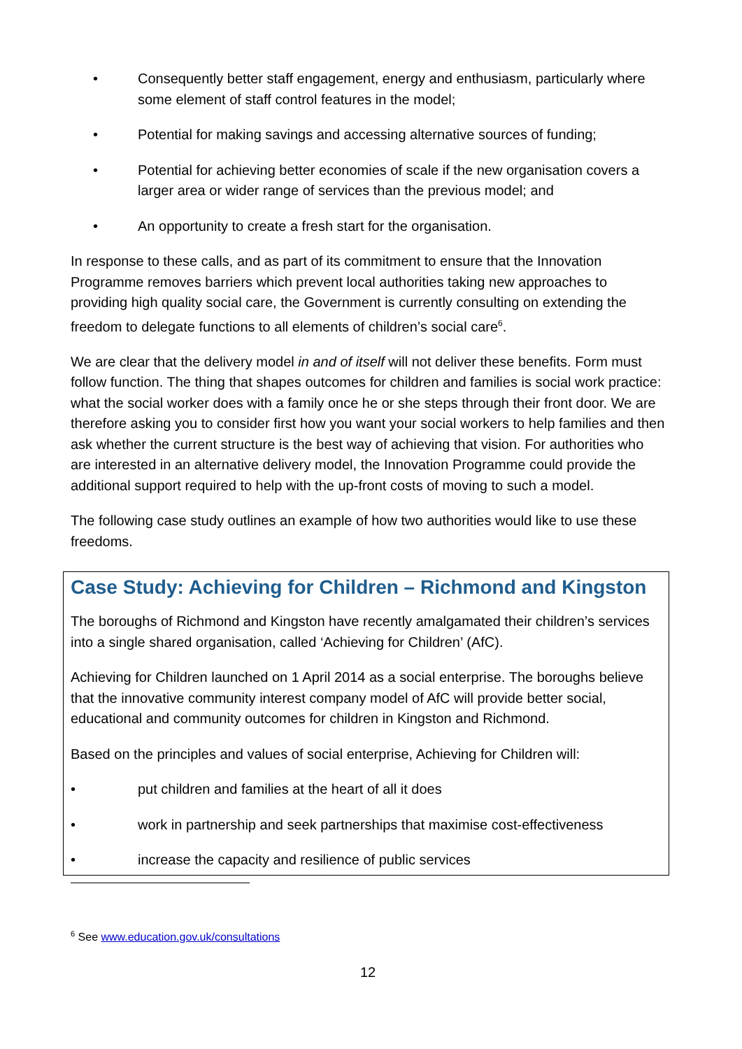• Consequently better staff engagement, energy and enthusiasm, particularly where some element of staff control features in the model;
• Potential for making savings and accessing alternative sources of funding;
• Potential for achieving better economies of scale if the new organisation covers a larger area or wider range of services than the previous model; and
• An opportunity to create a fresh start for the organisation.
In response to these calls, and as part of its commitment to ensure that the Innovation Programme removes barriers which prevent local authorities taking new approaches to providing high quality social care, the Government is currently consulting on extending the freedom to delegate functions to all elements of children’s social care<sup>6</sup>.
We are clear that the delivery model in and of itself will not deliver these benefits. Form must follow function. The thing that shapes outcomes for children and families is social work practice: what the social worker does with a family once he or she steps through their front door. We are therefore asking you to consider first how you want your social workers to help families and then ask whether the current structure is the best way of achieving that vision. For authorities who are interested in an alternative delivery model, the Innovation Programme could provide the additional support required to help with the up-front costs of moving to such a model.
The following case study outlines an example of how two authorities would like to use these freedoms.
Case Study: Achieving for Children – Richmond and Kingston
The boroughs of Richmond and Kingston have recently amalgamated their children’s services into a single shared organisation, called ‘Achieving for Children’ (AfC).
Achieving for Children launched on 1 April 2014 as a social enterprise. The boroughs believe that the innovative community interest company model of AfC will provide better social, educational and community outcomes for children in Kingston and Richmond.
Based on the principles and values of social enterprise, Achieving for Children will:
• put children and families at the heart of all it does
• work in partnership and seek partnerships that maximise cost-effectiveness
• increase the capacity and resilience of public services
<sup>6</sup> See www.education.gov.uk/consultations
12